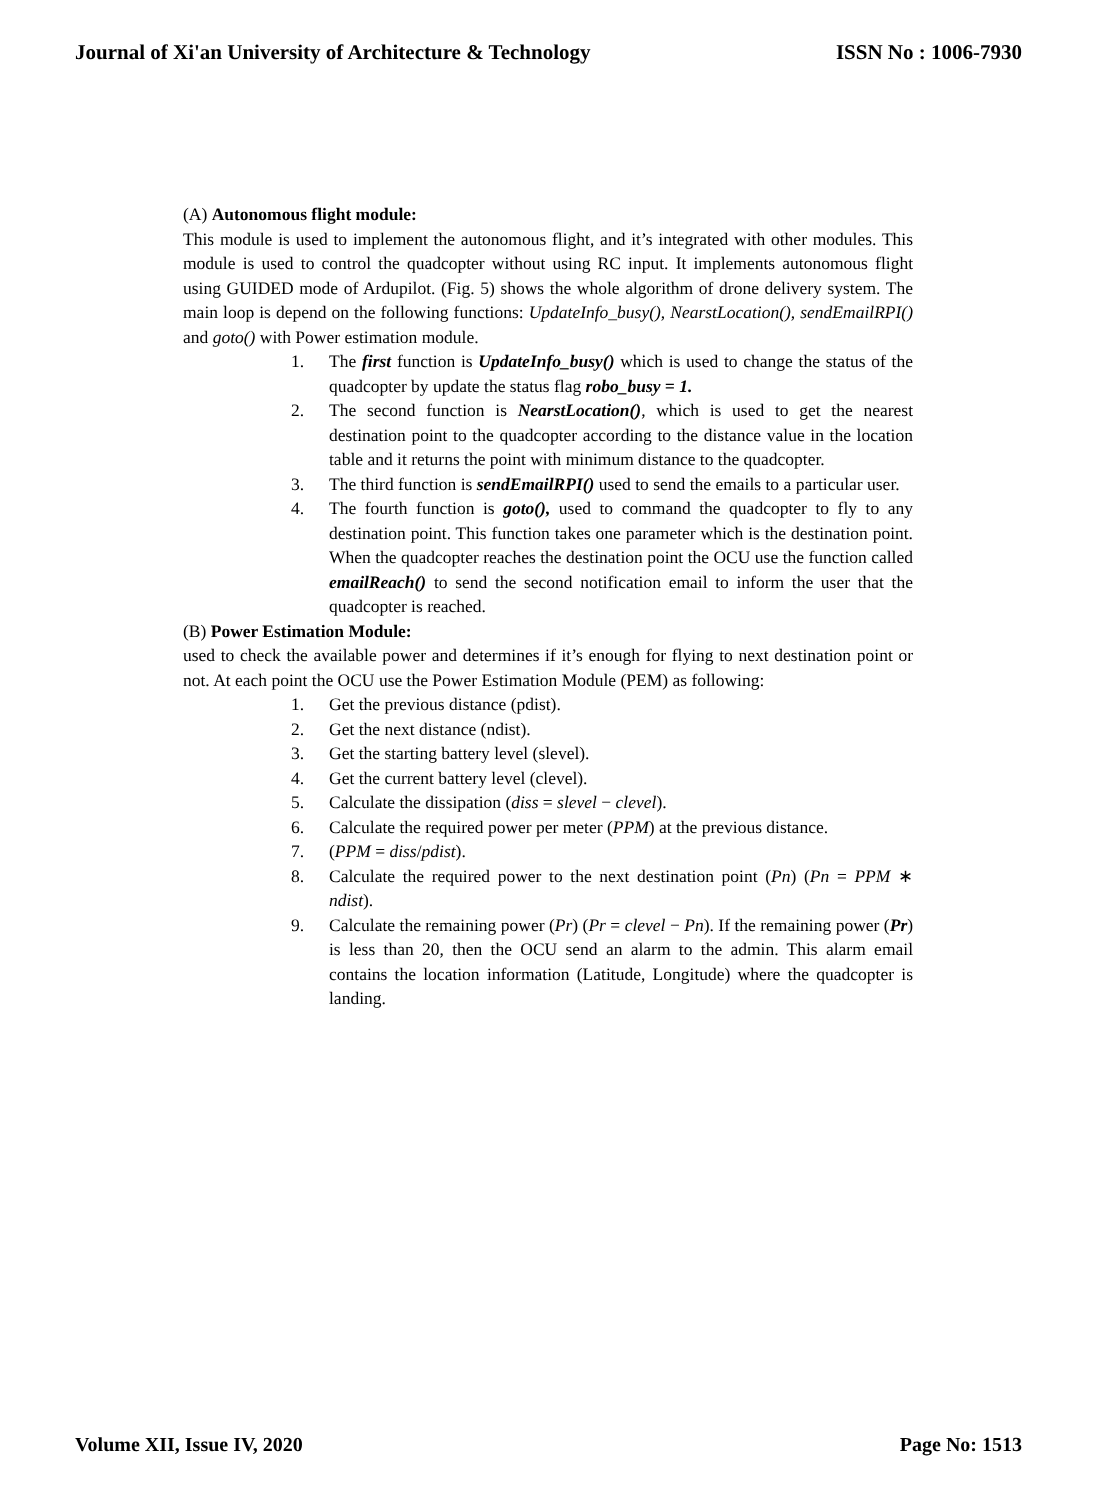Journal of Xi'an University of Architecture & Technology ISSN No : 1006-7930
(A) Autonomous flight module:
This module is used to implement the autonomous flight, and it’s integrated with other modules. This module is used to control the quadcopter without using RC input. It implements autonomous flight using GUIDED mode of Ardupilot. (Fig. 5) shows the whole algorithm of drone delivery system. The main loop is depend on the following functions: UpdateInfo_busy(), NearstLocation(), sendEmailRPI() and goto() with Power estimation module.
1. The first function is UpdateInfo_busy() which is used to change the status of the quadcopter by update the status flag robo_busy = 1.
2. The second function is NearstLocation(), which is used to get the nearest destination point to the quadcopter according to the distance value in the location table and it returns the point with minimum distance to the quadcopter.
3. The third function is sendEmailRPI() used to send the emails to a particular user.
4. The fourth function is goto(), used to command the quadcopter to fly to any destination point. This function takes one parameter which is the destination point. When the quadcopter reaches the destination point the OCU use the function called emailReach() to send the second notification email to inform the user that the quadcopter is reached.
(B) Power Estimation Module:
used to check the available power and determines if it’s enough for flying to next destination point or not. At each point the OCU use the Power Estimation Module (PEM) as following:
1. Get the previous distance (pdist).
2. Get the next distance (ndist).
3. Get the starting battery level (slevel).
4. Get the current battery level (clevel).
5. Calculate the dissipation (diss = slevel − clevel).
6. Calculate the required power per meter (PPM) at the previous distance.
7. (PPM = diss/pdist).
8. Calculate the required power to the next destination point (Pn) (Pn = PPM ∗ ndist).
9. Calculate the remaining power (Pr) (Pr = clevel − Pn). If the remaining power (Pr) is less than 20, then the OCU send an alarm to the admin. This alarm email contains the location information (Latitude, Longitude) where the quadcopter is landing.
Volume XII, Issue IV, 2020 Page No: 1513